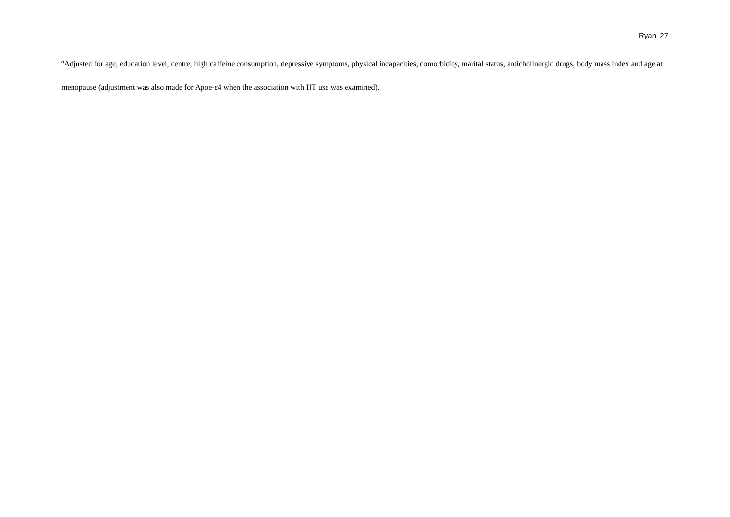Ryan. 27
<sup>a</sup> Adjusted for age, education level, centre, high caffeine consumption, depressive symptoms, physical incapacities, comorbidity, marital status, anticholinergic drugs, body mass index and age at menopause (adjustment was also made for Apoe-ε4 when the association with HT use was examined).